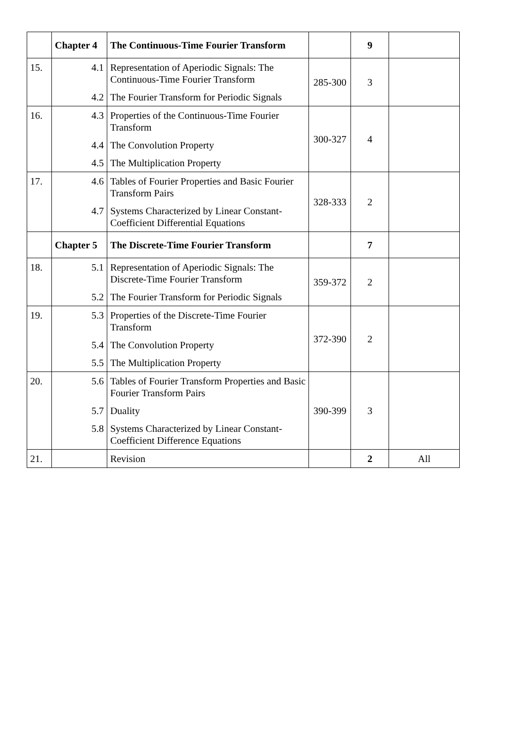| | Chapter 4 | The Continuous-Time Fourier Transform | | 9 | |
| 15. | 4.1 | Representation of Aperiodic Signals: The Continuous-Time Fourier Transform | 285-300 | 3 | |
| | 4.2 | The Fourier Transform for Periodic Signals | | | |
| 16. | 4.3 | Properties of the Continuous-Time Fourier Transform | 300-327 | 4 | |
| | 4.4 | The Convolution Property | | | |
| | 4.5 | The Multiplication Property | | | |
| 17. | 4.6 | Tables of Fourier Properties and Basic Fourier Transform Pairs | 328-333 | 2 | |
| | 4.7 | Systems Characterized by Linear Constant-Coefficient Differential Equations | | | |
| | Chapter 5 | The Discrete-Time Fourier Transform | | 7 | |
| 18. | 5.1 | Representation of Aperiodic Signals: The Discrete-Time Fourier Transform | 359-372 | 2 | |
| | 5.2 | The Fourier Transform for Periodic Signals | | | |
| 19. | 5.3 | Properties of the Discrete-Time Fourier Transform | 372-390 | 2 | |
| | 5.4 | The Convolution Property | | | |
| | 5.5 | The Multiplication Property | | | |
| 20. | 5.6 | Tables of Fourier Transform Properties and Basic Fourier Transform Pairs | 390-399 | 3 | |
| | 5.7 | Duality | | | |
| | 5.8 | Systems Characterized by Linear Constant-Coefficient Difference Equations | | | |
| 21. | | Revision | | 2 | All |